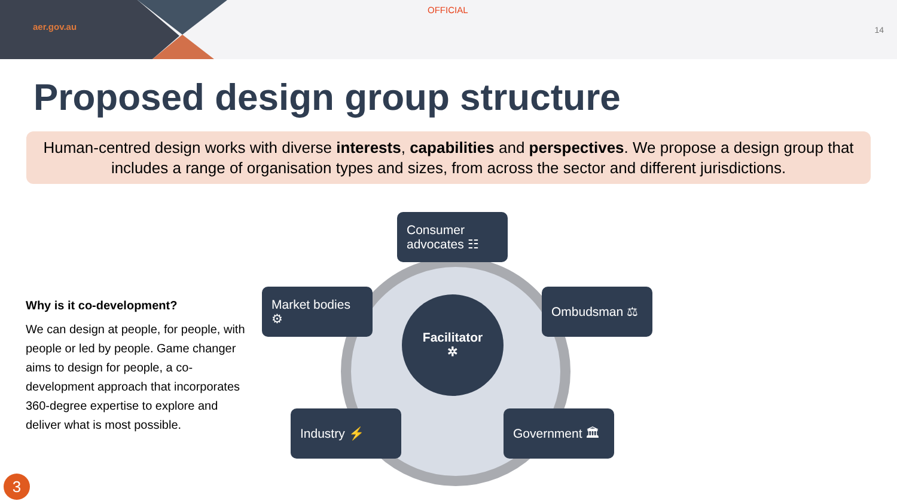aer.gov.au
OFFICIAL
14
Proposed design group structure
Human-centred design works with diverse interests, capabilities and perspectives. We propose a design group that includes a range of organisation types and sizes, from across the sector and different jurisdictions.
Why is it co-development?
We can design at people, for people, with people or led by people. Game changer aims to design for people, a co-development approach that incorporates 360-degree expertise to explore and deliver what is most possible.
Consumer advocates ☷
Market bodies ⚙
Ombudsman ⚖
Facilitator
✲
Industry ⚡ Government 🏛
3